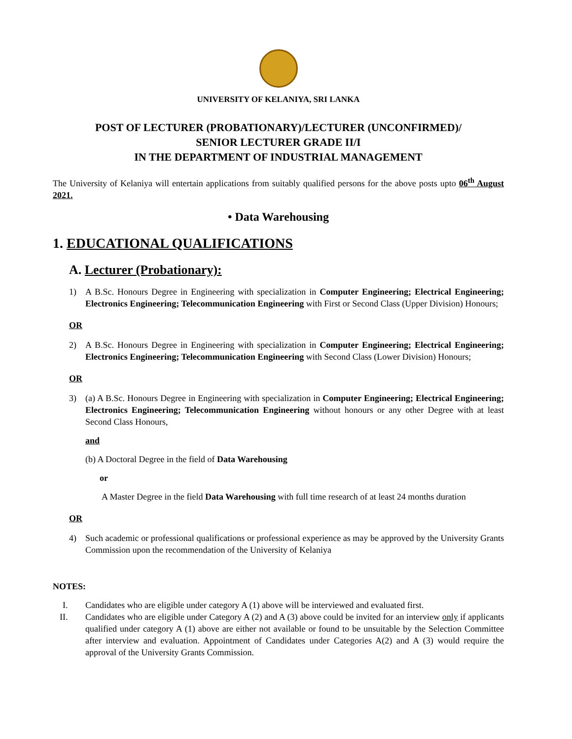UNIVERSITY OF KELANIYA, SRI LANKA
POST OF LECTURER (PROBATIONARY)/LECTURER (UNCONFIRMED)/
SENIOR LECTURER GRADE II/I
IN THE DEPARTMENT OF INDUSTRIAL MANAGEMENT
The University of Kelaniya will entertain applications from suitably qualified persons for the above posts upto 06<sup>th</sup> August 2021.
• Data Warehousing
1. EDUCATIONAL QUALIFICATIONS
A. Lecturer (Probationary):
1) A B.Sc. Honours Degree in Engineering with specialization in Computer Engineering; Electrical Engineering; Electronics Engineering; Telecommunication Engineering with First or Second Class (Upper Division) Honours;
OR
2) A B.Sc. Honours Degree in Engineering with specialization in Computer Engineering; Electrical Engineering; Electronics Engineering; Telecommunication Engineering with Second Class (Lower Division) Honours;
OR
3) (a) A B.Sc. Honours Degree in Engineering with specialization in Computer Engineering; Electrical Engineering; Electronics Engineering; Telecommunication Engineering without honours or any other Degree with at least Second Class Honours,
and
(b) A Doctoral Degree in the field of Data Warehousing
or
A Master Degree in the field Data Warehousing with full time research of at least 24 months duration
OR
4) Such academic or professional qualifications or professional experience as may be approved by the University Grants Commission upon the recommendation of the University of Kelaniya
NOTES:
I. Candidates who are eligible under category A (1) above will be interviewed and evaluated first.
II. Candidates who are eligible under Category A (2) and A (3) above could be invited for an interview only if applicants qualified under category A (1) above are either not available or found to be unsuitable by the Selection Committee after interview and evaluation. Appointment of Candidates under Categories A(2) and A (3) would require the approval of the University Grants Commission.